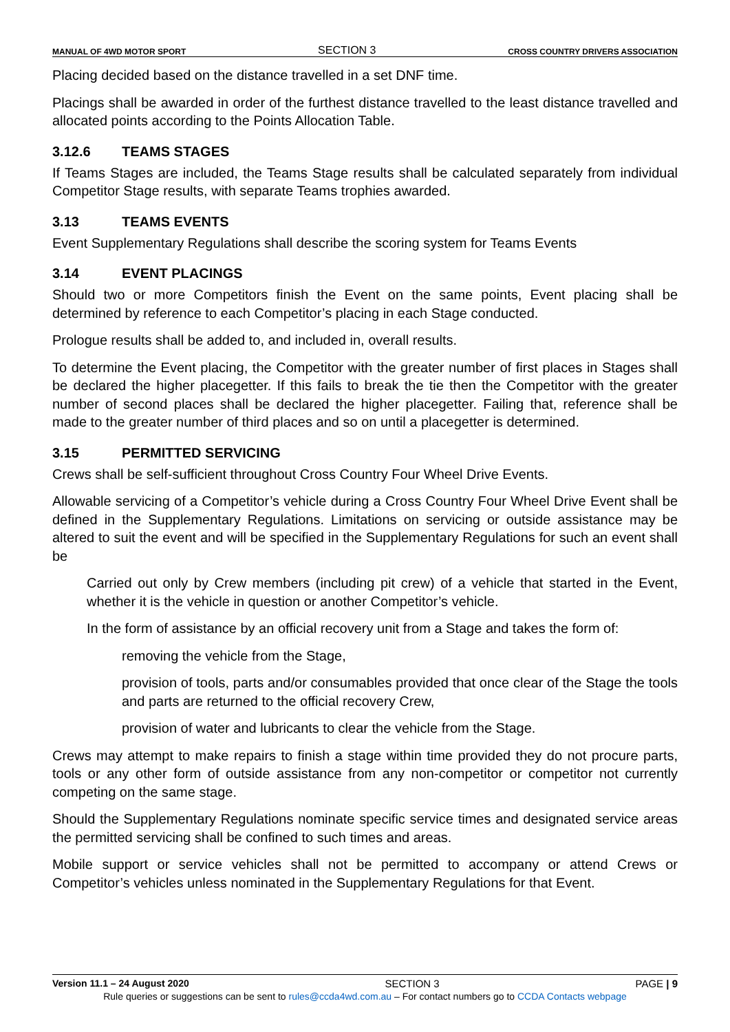MANUAL OF 4WD MOTOR SPORT
SECTION 3
CROSS COUNTRY DRIVERS ASSOCIATION
Placing decided based on the distance travelled in a set DNF time.
Placings shall be awarded in order of the furthest distance travelled to the least distance travelled and allocated points according to the Points Allocation Table.
3.12.6 TEAMS STAGES
If Teams Stages are included, the Teams Stage results shall be calculated separately from individual Competitor Stage results, with separate Teams trophies awarded.
3.13 TEAMS EVENTS
Event Supplementary Regulations shall describe the scoring system for Teams Events
3.14 EVENT PLACINGS
Should two or more Competitors finish the Event on the same points, Event placing shall be determined by reference to each Competitor’s placing in each Stage conducted.
Prologue results shall be added to, and included in, overall results.
To determine the Event placing, the Competitor with the greater number of first places in Stages shall be declared the higher placegetter. If this fails to break the tie then the Competitor with the greater number of second places shall be declared the higher placegetter. Failing that, reference shall be made to the greater number of third places and so on until a placegetter is determined.
3.15 PERMITTED SERVICING
Crews shall be self-sufficient throughout Cross Country Four Wheel Drive Events.
Allowable servicing of a Competitor’s vehicle during a Cross Country Four Wheel Drive Event shall be defined in the Supplementary Regulations. Limitations on servicing or outside assistance may be altered to suit the event and will be specified in the Supplementary Regulations for such an event shall be
Carried out only by Crew members (including pit crew) of a vehicle that started in the Event, whether it is the vehicle in question or another Competitor’s vehicle.
In the form of assistance by an official recovery unit from a Stage and takes the form of:
removing the vehicle from the Stage,
provision of tools, parts and/or consumables provided that once clear of the Stage the tools and parts are returned to the official recovery Crew,
provision of water and lubricants to clear the vehicle from the Stage.
Crews may attempt to make repairs to finish a stage within time provided they do not procure parts, tools or any other form of outside assistance from any non-competitor or competitor not currently competing on the same stage.
Should the Supplementary Regulations nominate specific service times and designated service areas the permitted servicing shall be confined to such times and areas.
Mobile support or service vehicles shall not be permitted to accompany or attend Crews or Competitor’s vehicles unless nominated in the Supplementary Regulations for that Event.
Version 11.1 – 24 August 2020 SECTION 3 PAGE | 9
Rule queries or suggestions can be sent to rules@ccda4wd.com.au – For contact numbers go to CCDA Contacts webpage